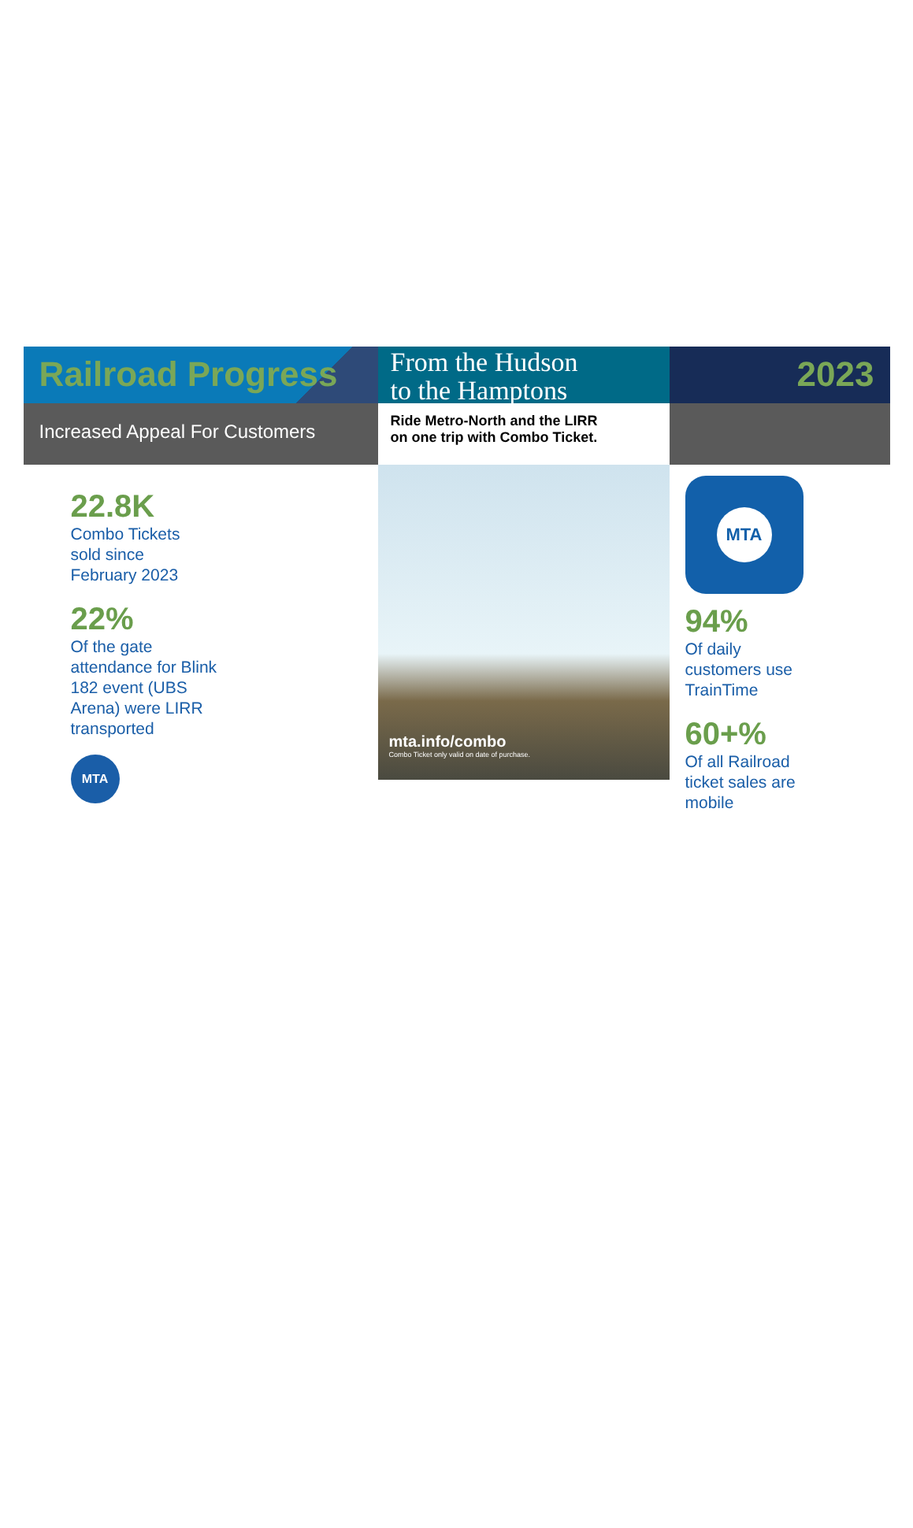Railroad Progress
From the Hudson
to the Hamptons
2023
Increased Appeal For Customers
Ride Metro-North and the LIRR
on one trip with Combo Ticket.
22.8K
Combo Tickets
sold since
February 2023
22%
Of the gate
attendance for Blink
182 event (UBS
Arena) were LIRR
transported
MTA
mta.info/combo
Combo Ticket only valid on date of purchase.
MTA
94%
Of daily
customers use
TrainTime
60+%
Of all Railroad
ticket sales are
mobile